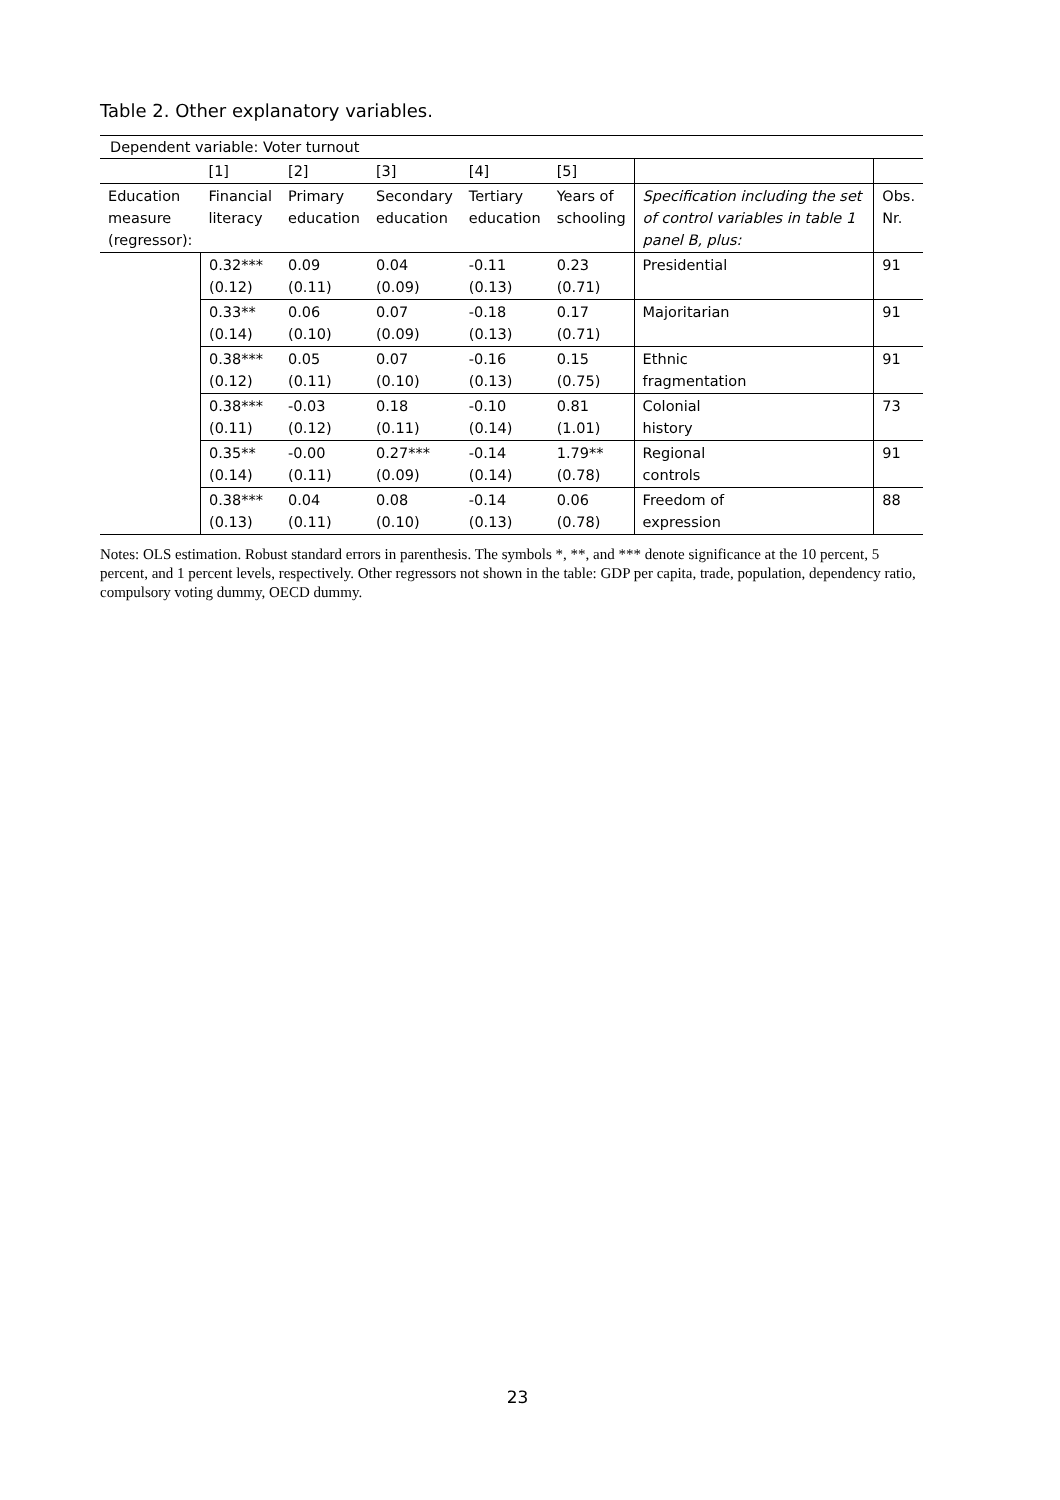Table 2. Other explanatory variables.
| Dependent variable: Voter turnout | | | | | | | |
| | [1] | [2] | [3] | [4] | [5] | | |
| Education measure (regressor): | Financial literacy | Primary education | Secondary education | Tertiary education | Years of schooling | Specification including the set of control variables in table 1 panel B, plus: | Obs. Nr. |
| | 0.32*** (0.12) | 0.09 (0.11) | 0.04 (0.09) | -0.11 (0.13) | 0.23 (0.71) | Presidential | 91 |
| | 0.33** (0.14) | 0.06 (0.10) | 0.07 (0.09) | -0.18 (0.13) | 0.17 (0.71) | Majoritarian | 91 |
| | 0.38*** (0.12) | 0.05 (0.11) | 0.07 (0.10) | -0.16 (0.13) | 0.15 (0.75) | Ethnic fragmentation | 91 |
| | 0.38*** (0.11) | -0.03 (0.12) | 0.18 (0.11) | -0.10 (0.14) | 0.81 (1.01) | Colonial history | 73 |
| | 0.35** (0.14) | -0.00 (0.11) | 0.27*** (0.09) | -0.14 (0.14) | 1.79** (0.78) | Regional controls | 91 |
| | 0.38*** (0.13) | 0.04 (0.11) | 0.08 (0.10) | -0.14 (0.13) | 0.06 (0.78) | Freedom of expression | 88 |
Notes: OLS estimation. Robust standard errors in parenthesis. The symbols *, **, and *** denote significance at the 10 percent, 5 percent, and 1 percent levels, respectively. Other regressors not shown in the table: GDP per capita, trade, population, dependency ratio, compulsory voting dummy, OECD dummy.
23